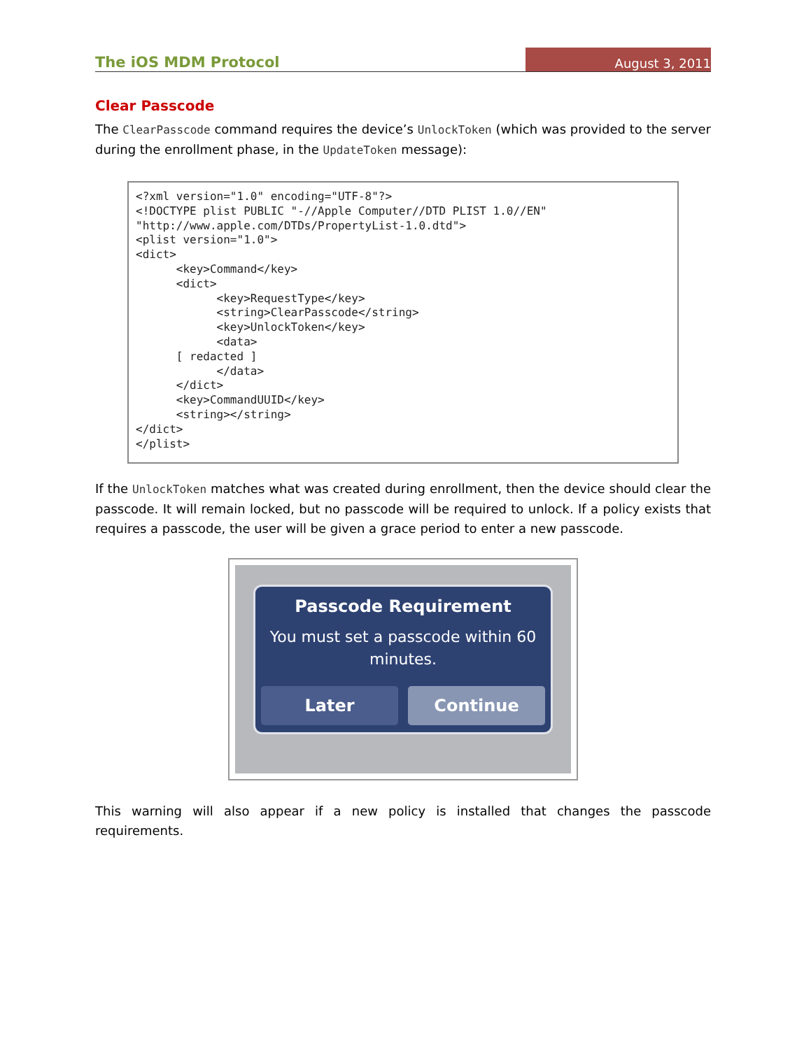The iOS MDM Protocol August 3, 2011
Clear Passcode
The ClearPasscode command requires the device’s UnlockToken (which was provided to the server during the enrollment phase, in the UpdateToken message):
<?xml version="1.0" encoding="UTF-8"?>
<!DOCTYPE plist PUBLIC "-//Apple Computer//DTD PLIST 1.0//EN"
"http://www.apple.com/DTDs/PropertyList-1.0.dtd">
<plist version="1.0">
<dict>
      <key>Command</key>
      <dict>
            <key>RequestType</key>
            <string>ClearPasscode</string>
            <key>UnlockToken</key>
            <data>
      [ redacted ]
            </data>
      </dict>
      <key>CommandUUID</key>
      <string></string>
</dict>
</plist>
If the UnlockToken matches what was created during enrollment, then the device should clear the passcode. It will remain locked, but no passcode will be required to unlock. If a policy exists that requires a passcode, the user will be given a grace period to enter a new passcode.
Passcode Requirement
You must set a passcode within 60 minutes.
Later Continue
This warning will also appear if a new policy is installed that changes the passcode requirements.